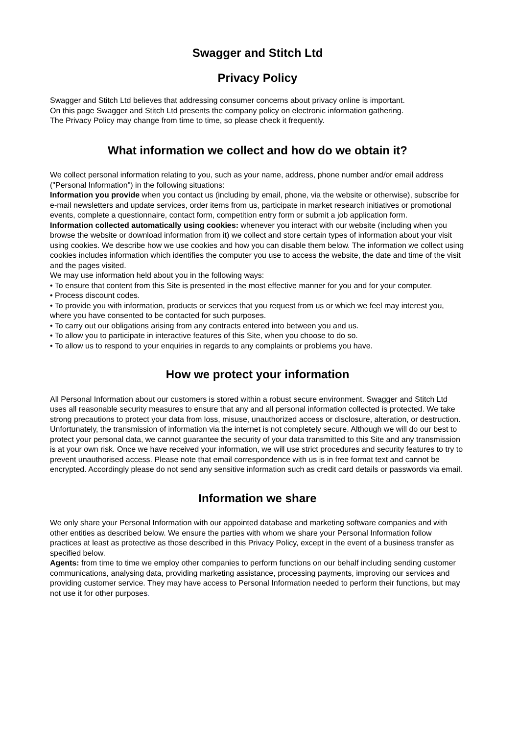Swagger and Stitch Ltd
Privacy Policy
Swagger and Stitch Ltd believes that addressing consumer concerns about privacy online is important.
On this page Swagger and Stitch Ltd presents the company policy on electronic information gathering.
The Privacy Policy may change from time to time, so please check it frequently.
What information we collect and how do we obtain it?
We collect personal information relating to you, such as your name, address, phone number and/or email address ("Personal Information") in the following situations:
Information you provide when you contact us (including by email, phone, via the website or otherwise), subscribe for e-mail newsletters and update services, order items from us, participate in market research initiatives or promotional events, complete a questionnaire, contact form, competition entry form or submit a job application form.
Information collected automatically using cookies: whenever you interact with our website (including when you browse the website or download information from it) we collect and store certain types of information about your visit using cookies. We describe how we use cookies and how you can disable them below. The information we collect using cookies includes information which identifies the computer you use to access the website, the date and time of the visit and the pages visited.
We may use information held about you in the following ways:
• To ensure that content from this Site is presented in the most effective manner for you and for your computer.
• Process discount codes.
• To provide you with information, products or services that you request from us or which we feel may interest you, where you have consented to be contacted for such purposes.
• To carry out our obligations arising from any contracts entered into between you and us.
• To allow you to participate in interactive features of this Site, when you choose to do so.
• To allow us to respond to your enquiries in regards to any complaints or problems you have.
How we protect your information
All Personal Information about our customers is stored within a robust secure environment. Swagger and Stitch Ltd uses all reasonable security measures to ensure that any and all personal information collected is protected. We take strong precautions to protect your data from loss, misuse, unauthorized access or disclosure, alteration, or destruction.
Unfortunately, the transmission of information via the internet is not completely secure. Although we will do our best to protect your personal data, we cannot guarantee the security of your data transmitted to this Site and any transmission is at your own risk. Once we have received your information, we will use strict procedures and security features to try to prevent unauthorised access. Please note that email correspondence with us is in free format text and cannot be encrypted. Accordingly please do not send any sensitive information such as credit card details or passwords via email.
Information we share
We only share your Personal Information with our appointed database and marketing software companies and with other entities as described below. We ensure the parties with whom we share your Personal Information follow practices at least as protective as those described in this Privacy Policy, except in the event of a business transfer as specified below.
Agents: from time to time we employ other companies to perform functions on our behalf including sending customer communications, analysing data, providing marketing assistance, processing payments, improving our services and providing customer service. They may have access to Personal Information needed to perform their functions, but may not use it for other purposes.